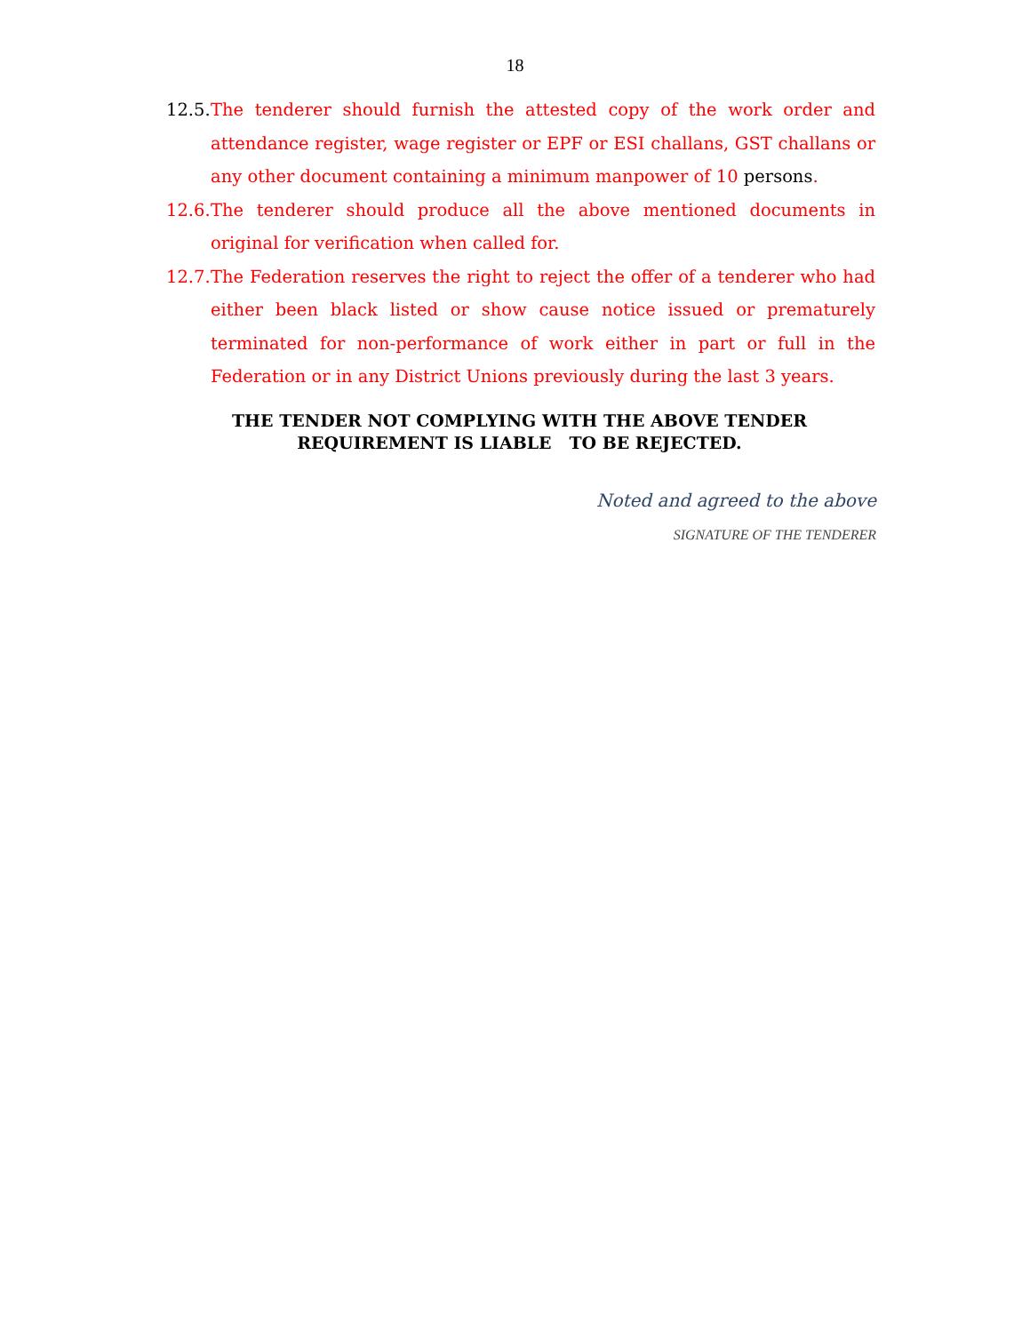18
12.5.
The tenderer should furnish the attested copy of the work order and attendance register, wage register or EPF or ESI challans, GST challans or any other document containing a minimum manpower of 10 persons.
12.6.
The tenderer should produce all the above mentioned documents in original for verification when called for.
12.7.
The Federation reserves the right to reject the offer of a tenderer who had either been black listed or show cause notice issued or prematurely terminated for non-performance of work either in part or full in the Federation or in any District Unions previously during the last 3 years.
THE TENDER NOT COMPLYING WITH THE ABOVE TENDER
REQUIREMENT IS LIABLE TO BE REJECTED.
Noted and agreed to the above
SIGNATURE OF THE TENDERER